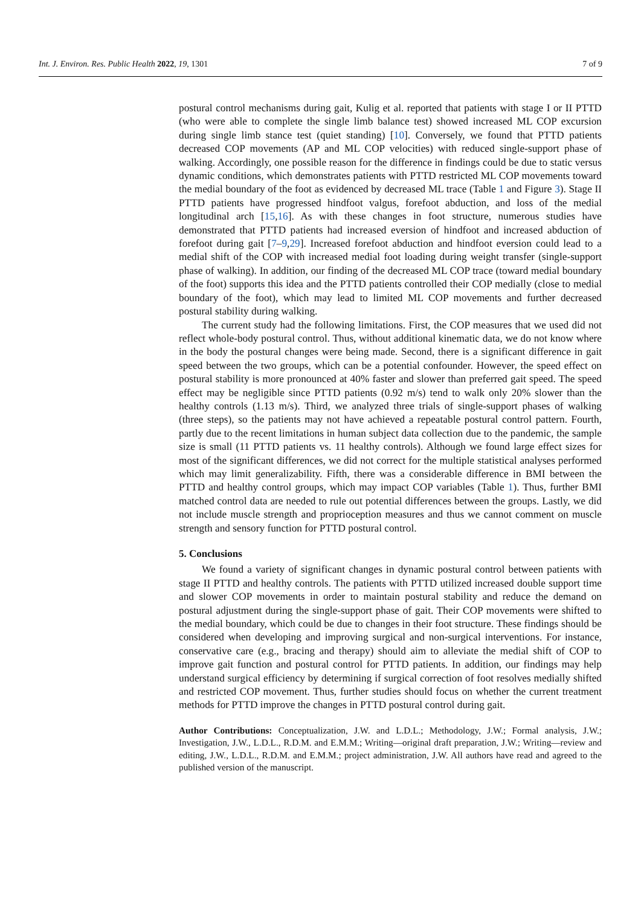Int. J. Environ. Res. Public Health 2022, 19, 1301 7 of 9
postural control mechanisms during gait, Kulig et al. reported that patients with stage I or II PTTD (who were able to complete the single limb balance test) showed increased ML COP excursion during single limb stance test (quiet standing) [10]. Conversely, we found that PTTD patients decreased COP movements (AP and ML COP velocities) with reduced single-support phase of walking. Accordingly, one possible reason for the difference in findings could be due to static versus dynamic conditions, which demonstrates patients with PTTD restricted ML COP movements toward the medial boundary of the foot as evidenced by decreased ML trace (Table 1 and Figure 3). Stage II PTTD patients have progressed hindfoot valgus, forefoot abduction, and loss of the medial longitudinal arch [15,16]. As with these changes in foot structure, numerous studies have demonstrated that PTTD patients had increased eversion of hindfoot and increased abduction of forefoot during gait [7–9,29]. Increased forefoot abduction and hindfoot eversion could lead to a medial shift of the COP with increased medial foot loading during weight transfer (single-support phase of walking). In addition, our finding of the decreased ML COP trace (toward medial boundary of the foot) supports this idea and the PTTD patients controlled their COP medially (close to medial boundary of the foot), which may lead to limited ML COP movements and further decreased postural stability during walking.
The current study had the following limitations. First, the COP measures that we used did not reflect whole-body postural control. Thus, without additional kinematic data, we do not know where in the body the postural changes were being made. Second, there is a significant difference in gait speed between the two groups, which can be a potential confounder. However, the speed effect on postural stability is more pronounced at 40% faster and slower than preferred gait speed. The speed effect may be negligible since PTTD patients (0.92 m/s) tend to walk only 20% slower than the healthy controls (1.13 m/s). Third, we analyzed three trials of single-support phases of walking (three steps), so the patients may not have achieved a repeatable postural control pattern. Fourth, partly due to the recent limitations in human subject data collection due to the pandemic, the sample size is small (11 PTTD patients vs. 11 healthy controls). Although we found large effect sizes for most of the significant differences, we did not correct for the multiple statistical analyses performed which may limit generalizability. Fifth, there was a considerable difference in BMI between the PTTD and healthy control groups, which may impact COP variables (Table 1). Thus, further BMI matched control data are needed to rule out potential differences between the groups. Lastly, we did not include muscle strength and proprioception measures and thus we cannot comment on muscle strength and sensory function for PTTD postural control.
5. Conclusions
We found a variety of significant changes in dynamic postural control between patients with stage II PTTD and healthy controls. The patients with PTTD utilized increased double support time and slower COP movements in order to maintain postural stability and reduce the demand on postural adjustment during the single-support phase of gait. Their COP movements were shifted to the medial boundary, which could be due to changes in their foot structure. These findings should be considered when developing and improving surgical and non-surgical interventions. For instance, conservative care (e.g., bracing and therapy) should aim to alleviate the medial shift of COP to improve gait function and postural control for PTTD patients. In addition, our findings may help understand surgical efficiency by determining if surgical correction of foot resolves medially shifted and restricted COP movement. Thus, further studies should focus on whether the current treatment methods for PTTD improve the changes in PTTD postural control during gait.
Author Contributions: Conceptualization, J.W. and L.D.L.; Methodology, J.W.; Formal analysis, J.W.; Investigation, J.W., L.D.L., R.D.M. and E.M.M.; Writing—original draft preparation, J.W.; Writing—review and editing, J.W., L.D.L., R.D.M. and E.M.M.; project administration, J.W. All authors have read and agreed to the published version of the manuscript.